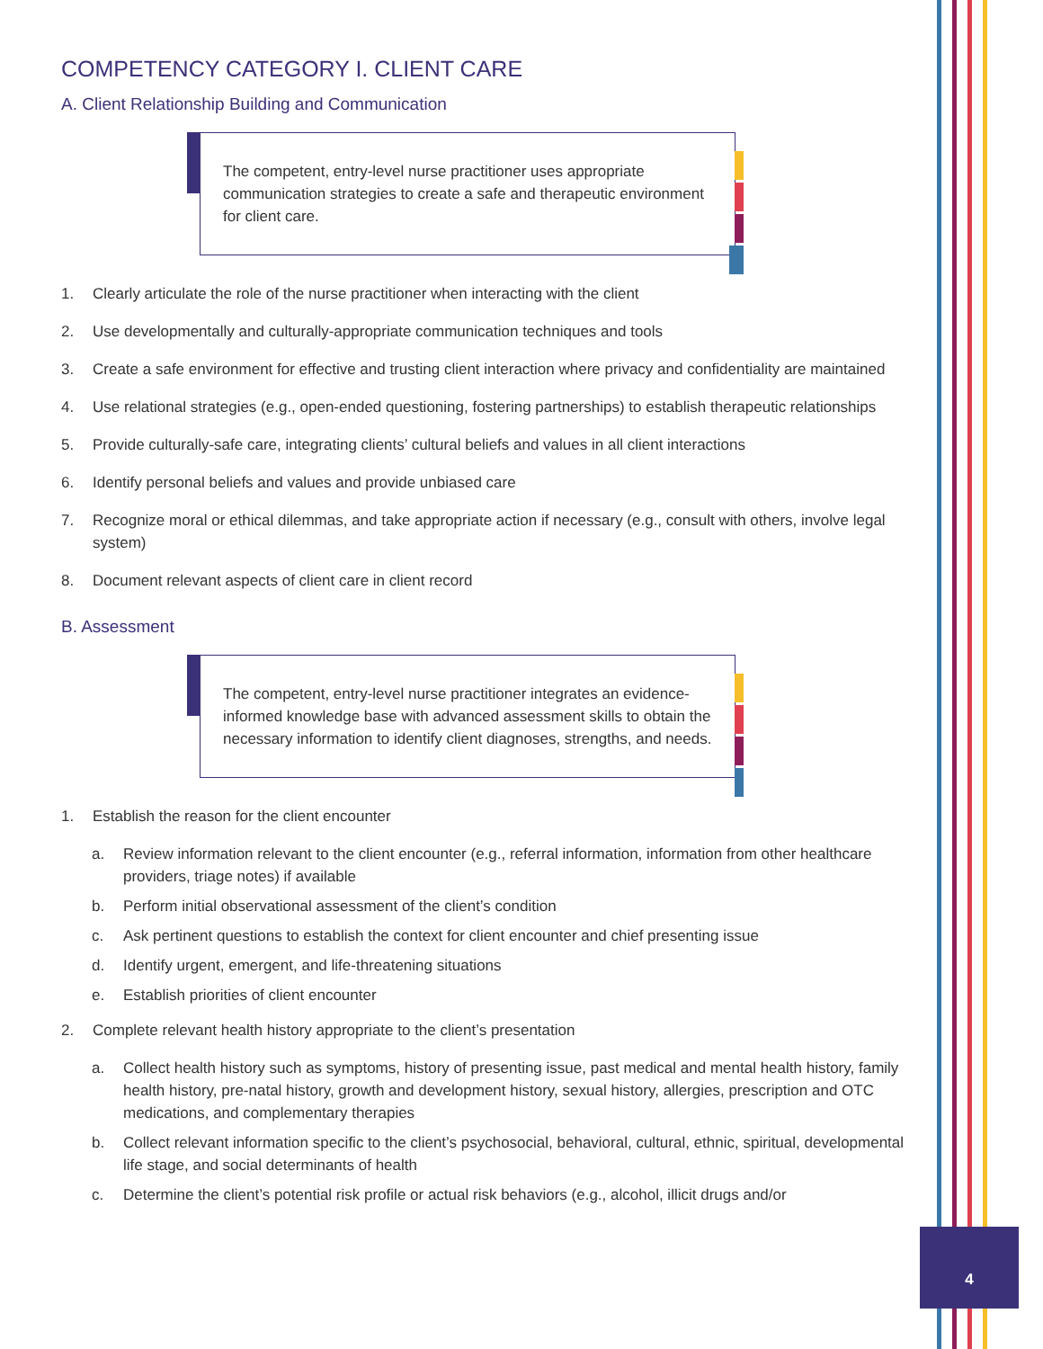COMPETENCY CATEGORY I. CLIENT CARE
A. Client Relationship Building and Communication
The competent, entry-level nurse practitioner uses appropriate communication strategies to create a safe and therapeutic environment for client care.
1. Clearly articulate the role of the nurse practitioner when interacting with the client
2. Use developmentally and culturally-appropriate communication techniques and tools
3. Create a safe environment for effective and trusting client interaction where privacy and confidentiality are maintained
4. Use relational strategies (e.g., open-ended questioning, fostering partnerships) to establish therapeutic relationships
5. Provide culturally-safe care, integrating clients’ cultural beliefs and values in all client interactions
6. Identify personal beliefs and values and provide unbiased care
7. Recognize moral or ethical dilemmas, and take appropriate action if necessary (e.g., consult with others, involve legal system)
8. Document relevant aspects of client care in client record
B. Assessment
The competent, entry-level nurse practitioner integrates an evidence-informed knowledge base with advanced assessment skills to obtain the necessary information to identify client diagnoses, strengths, and needs.
1. Establish the reason for the client encounter
a. Review information relevant to the client encounter (e.g., referral information, information from other healthcare providers, triage notes) if available
b. Perform initial observational assessment of the client’s condition
c. Ask pertinent questions to establish the context for client encounter and chief presenting issue
d. Identify urgent, emergent, and life-threatening situations
e. Establish priorities of client encounter
2. Complete relevant health history appropriate to the client’s presentation
a. Collect health history such as symptoms, history of presenting issue, past medical and mental health history, family health history, pre-natal history, growth and development history, sexual history, allergies, prescription and OTC medications, and complementary therapies
b. Collect relevant information specific to the client’s psychosocial, behavioral, cultural, ethnic, spiritual, developmental life stage, and social determinants of health
c. Determine the client’s potential risk profile or actual risk behaviors (e.g., alcohol, illicit drugs and/or
4